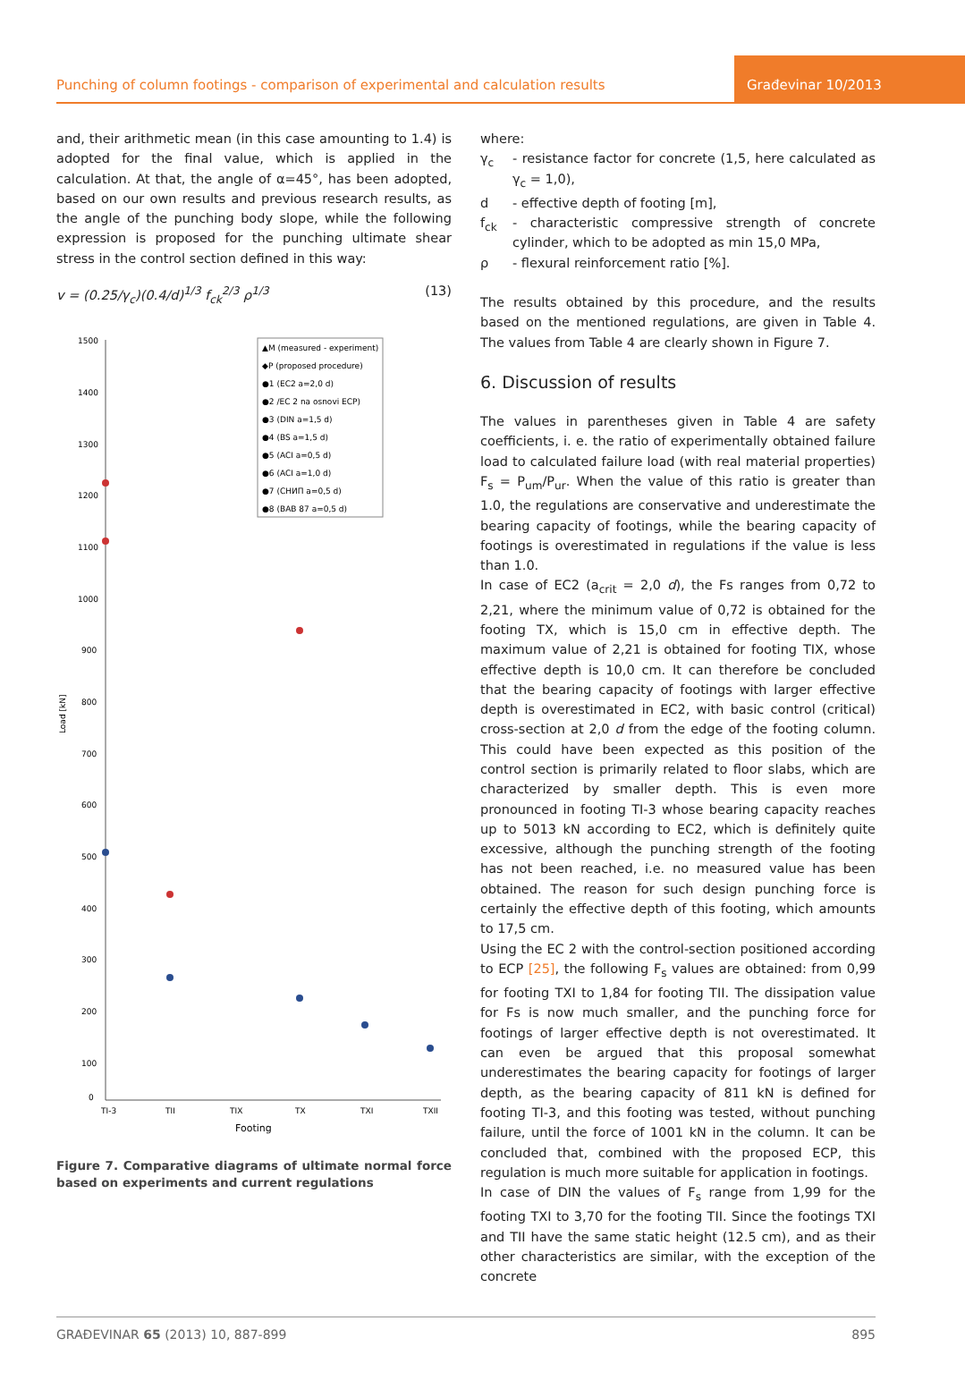Punching of column footings - comparison of experimental and calculation results
Građevinar 10/2013
and, their arithmetic mean (in this case amounting to 1.4) is adopted for the final value, which is applied in the calculation. At that, the angle of α=45°, has been adopted, based on our own results and previous research results, as the angle of the punching body slope, while the following expression is proposed for the punching ultimate shear stress in the control section defined in this way:
v = (0.25/γ<sub>c</sub>)(0.4/d)<sup>1/3</sup> f<sub>ck</sub><sup>2/3</sup> ρ<sup>1/3</sup> (13)
1500
1400
1300
1200
1100
1000
900
800
700
600
500
400
300
200
100
0
Load [kN]
TI-3
TII
TIX
TX
TXI
TXII
Footing
▲M (measured - experiment)
◆P (proposed procedure)
●1 (EC2 a=2,0 d)
●2 /EC 2 na osnovi ECP)
●3 (DIN a=1,5 d)
●4 (BS a=1,5 d)
●5 (ACI a=0,5 d)
●6 (ACI a=1,0 d)
●7 (СНИП a=0,5 d)
●8 (BAB 87 a=0,5 d)
Figure 7. Comparative diagrams of ultimate normal force based on experiments and current regulations
where:
γ<sub>c</sub> - resistance factor for concrete (1,5, here calculated as γ<sub>c</sub> = 1,0),
d - effective depth of footing [m],
f<sub>ck</sub> - characteristic compressive strength of concrete cylinder, which to be adopted as min 15,0 MPa,
ρ - flexural reinforcement ratio [%].
The results obtained by this procedure, and the results based on the mentioned regulations, are given in Table 4. The values from Table 4 are clearly shown in Figure 7.
6. Discussion of results
The values in parentheses given in Table 4 are safety coefficients, i. e. the ratio of experimentally obtained failure load to calculated failure load (with real material properties) F<sub>s</sub> = P<sub>um</sub>/P<sub>ur</sub>. When the value of this ratio is greater than 1.0, the regulations are conservative and underestimate the bearing capacity of footings, while the bearing capacity of footings is overestimated in regulations if the value is less than 1.0.
In case of EC2 (a<sub>crit</sub> = 2,0 d), the Fs ranges from 0,72 to 2,21, where the minimum value of 0,72 is obtained for the footing TX, which is 15,0 cm in effective depth. The maximum value of 2,21 is obtained for footing TIX, whose effective depth is 10,0 cm. It can therefore be concluded that the bearing capacity of footings with larger effective depth is overestimated in EC2, with basic control (critical) cross-section at 2,0 d from the edge of the footing column. This could have been expected as this position of the control section is primarily related to floor slabs, which are characterized by smaller depth. This is even more pronounced in footing TI-3 whose bearing capacity reaches up to 5013 kN according to EC2, which is definitely quite excessive, although the punching strength of the footing has not been reached, i.e. no measured value has been obtained. The reason for such design punching force is certainly the effective depth of this footing, which amounts to 17,5 cm.
Using the EC 2 with the control-section positioned according to ECP [25], the following F<sub>s</sub> values are obtained: from 0,99 for footing TXI to 1,84 for footing TII. The dissipation value for Fs is now much smaller, and the punching force for footings of larger effective depth is not overestimated. It can even be argued that this proposal somewhat underestimates the bearing capacity for footings of larger depth, as the bearing capacity of 811 kN is defined for footing TI-3, and this footing was tested, without punching failure, until the force of 1001 kN in the column. It can be concluded that, combined with the proposed ECP, this regulation is much more suitable for application in footings.
In case of DIN the values of F<sub>s</sub> range from 1,99 for the footing TXI to 3,70 for the footing TII. Since the footings TXI and TII have the same static height (12.5 cm), and as their other characteristics are similar, with the exception of the concrete
GRAĐEVINAR 65 (2013) 10, 887-899 895